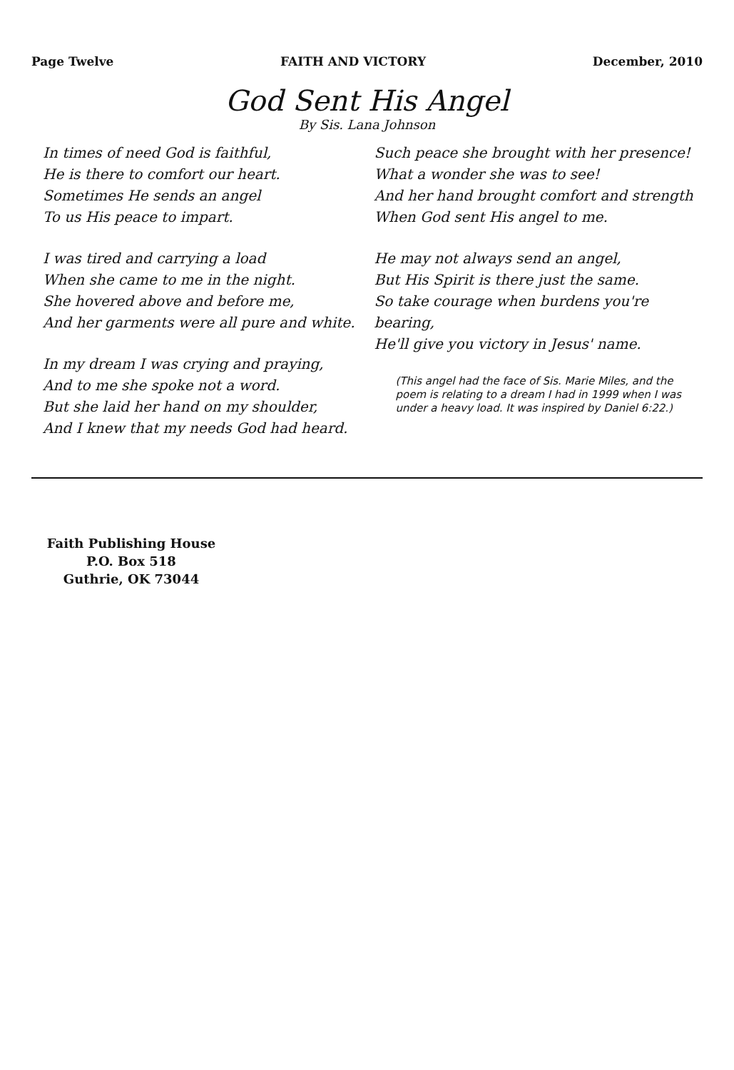Page Twelve FAITH AND VICTORY December, 2010
God Sent His Angel
By Sis. Lana Johnson
In times of need God is faithful,
He is there to comfort our heart.
Sometimes He sends an angel
To us His peace to impart.
I was tired and carrying a load
When she came to me in the night.
She hovered above and before me,
And her garments were all pure and white.
In my dream I was crying and praying,
And to me she spoke not a word.
But she laid her hand on my shoulder,
And I knew that my needs God had heard.
Such peace she brought with her presence!
What a wonder she was to see!
And her hand brought comfort and strength
When God sent His angel to me.
He may not always send an angel,
But His Spirit is there just the same.
So take courage when burdens you're bearing,
He'll give you victory in Jesus' name.
(This angel had the face of Sis. Marie Miles, and the poem is relating to a dream I had in 1999 when I was under a heavy load. It was inspired by Daniel 6:22.)
Faith Publishing House
P.O. Box 518
Guthrie, OK 73044